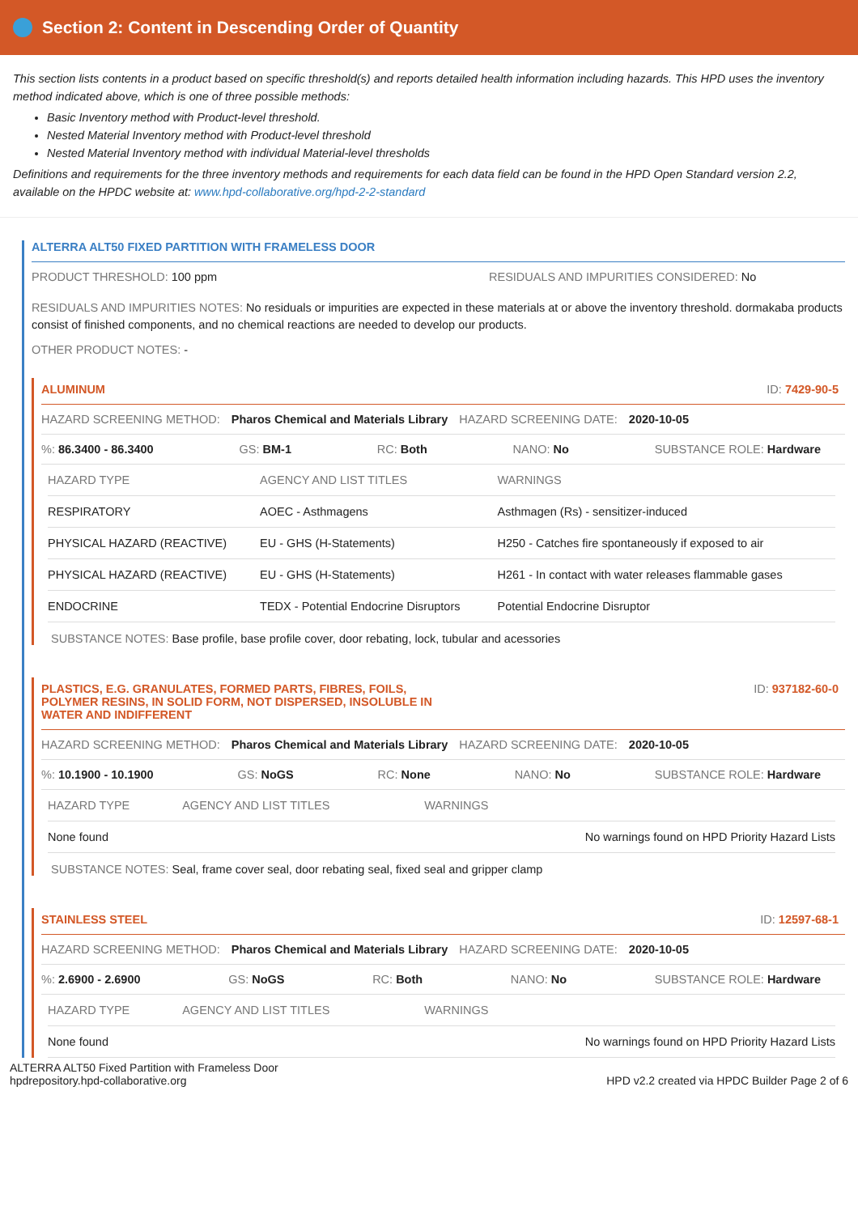Section 2: Content in Descending Order of Quantity
This section lists contents in a product based on specific threshold(s) and reports detailed health information including hazards. This HPD uses the inventory method indicated above, which is one of three possible methods:
Basic Inventory method with Product-level threshold.
Nested Material Inventory method with Product-level threshold
Nested Material Inventory method with individual Material-level thresholds
Definitions and requirements for the three inventory methods and requirements for each data field can be found in the HPD Open Standard version 2.2, available on the HPDC website at: www.hpd-collaborative.org/hpd-2-2-standard
ALTERRA ALT50 FIXED PARTITION WITH FRAMELESS DOOR
PRODUCT THRESHOLD: 100 ppm RESIDUALS AND IMPURITIES CONSIDERED: No
RESIDUALS AND IMPURITIES NOTES: No residuals or impurities are expected in these materials at or above the inventory threshold. dormakaba products consist of finished components, and no chemical reactions are needed to develop our products.
OTHER PRODUCT NOTES: -
ALUMINUM ID: 7429-90-5
HAZARD SCREENING METHOD: Pharos Chemical and Materials Library HAZARD SCREENING DATE: 2020-10-05
%: 86.3400 - 86.3400 GS: BM-1 RC: Both NANO: No SUBSTANCE ROLE: Hardware
| HAZARD TYPE | AGENCY AND LIST TITLES | WARNINGS |
| --- | --- | --- |
| RESPIRATORY | AOEC - Asthmagens | Asthmagen (Rs) - sensitizer-induced |
| PHYSICAL HAZARD (REACTIVE) | EU - GHS (H-Statements) | H250 - Catches fire spontaneously if exposed to air |
| PHYSICAL HAZARD (REACTIVE) | EU - GHS (H-Statements) | H261 - In contact with water releases flammable gases |
| ENDOCRINE | TEDX - Potential Endocrine Disruptors | Potential Endocrine Disruptor |
SUBSTANCE NOTES: Base profile, base profile cover, door rebating, lock, tubular and acessories
PLASTICS, E.G. GRANULATES, FORMED PARTS, FIBRES, FOILS,
POLYMER RESINS, IN SOLID FORM, NOT DISPERSED, INSOLUBLE IN
WATER AND INDIFFERENT ID: 937182-60-0
HAZARD SCREENING METHOD: Pharos Chemical and Materials Library HAZARD SCREENING DATE: 2020-10-05
%: 10.1900 - 10.1900 GS: NoGS RC: None NANO: No SUBSTANCE ROLE: Hardware
| HAZARD TYPE | AGENCY AND LIST TITLES | WARNINGS |
| --- | --- | --- |
| None found | | No warnings found on HPD Priority Hazard Lists |
SUBSTANCE NOTES: Seal, frame cover seal, door rebating seal, fixed seal and gripper clamp
STAINLESS STEEL ID: 12597-68-1
HAZARD SCREENING METHOD: Pharos Chemical and Materials Library HAZARD SCREENING DATE: 2020-10-05
%: 2.6900 - 2.6900 GS: NoGS RC: Both NANO: No SUBSTANCE ROLE: Hardware
| HAZARD TYPE | AGENCY AND LIST TITLES | WARNINGS |
| --- | --- | --- |
| None found | | No warnings found on HPD Priority Hazard Lists |
ALTERRA ALT50 Fixed Partition with Frameless Door
hpdrepository.hpd-collaborative.org HPD v2.2 created via HPDC Builder Page 2 of 6